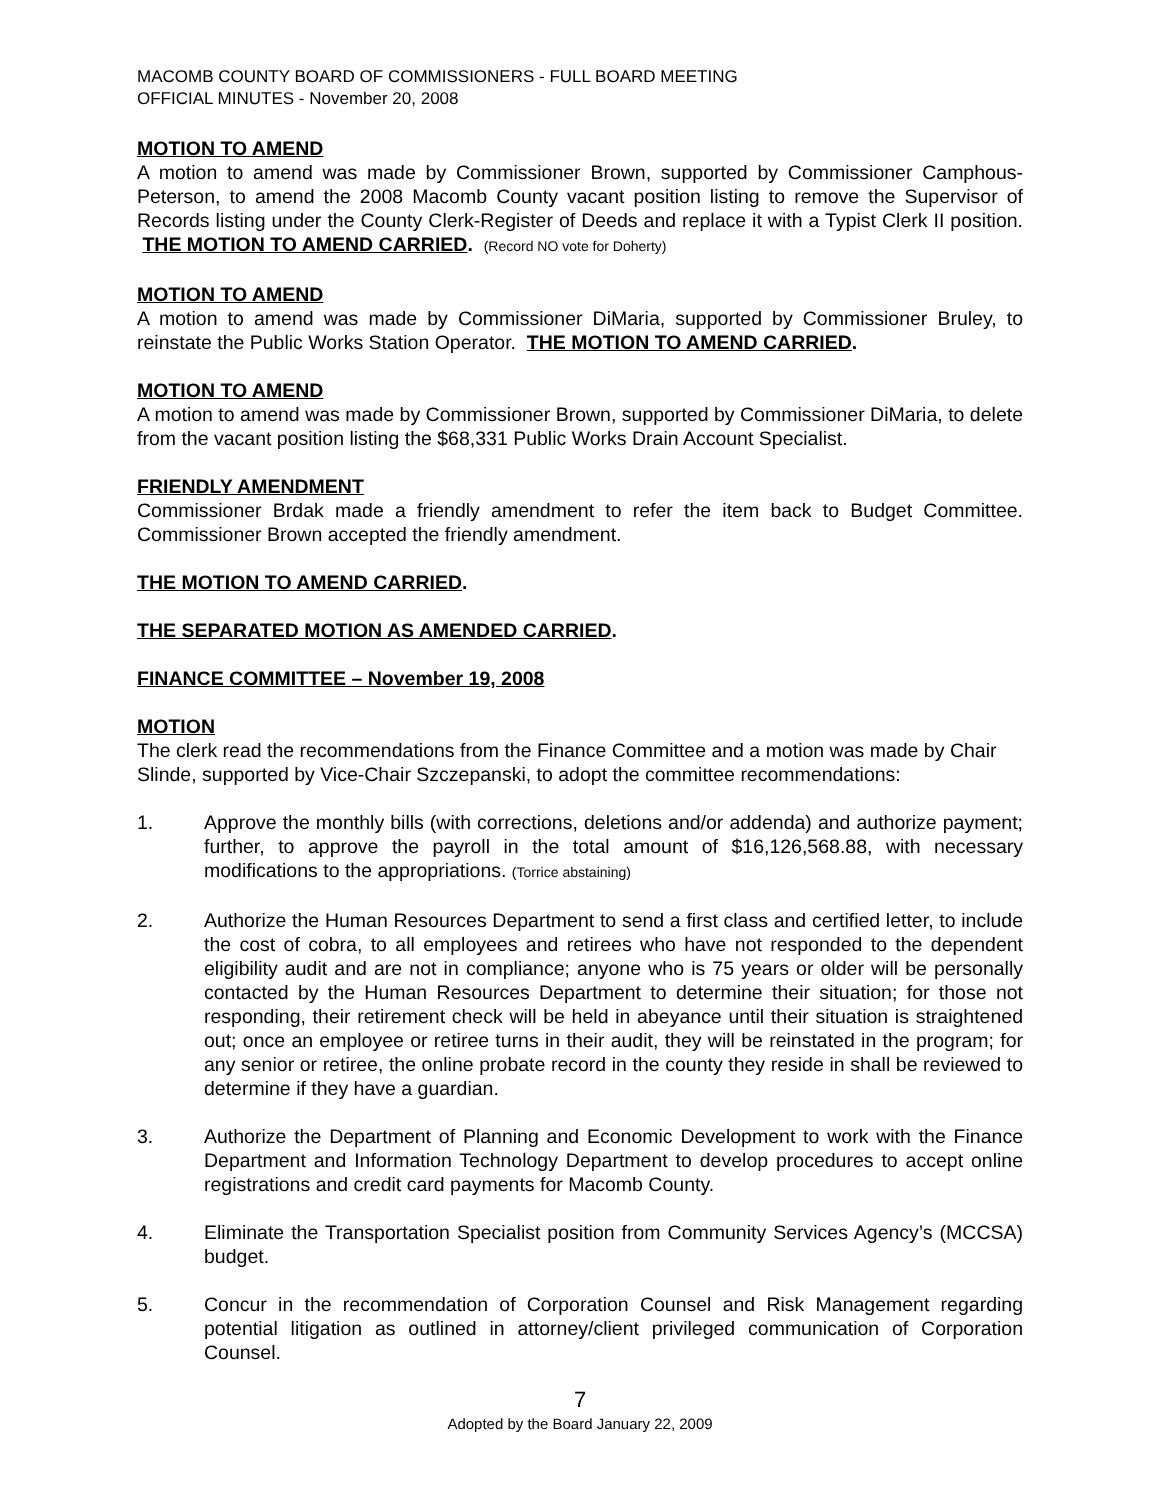MACOMB COUNTY BOARD OF COMMISSIONERS - FULL BOARD MEETING
OFFICIAL MINUTES - November 20, 2008
MOTION TO AMEND
A motion to amend was made by Commissioner Brown, supported by Commissioner Camphous-Peterson, to amend the 2008 Macomb County vacant position listing to remove the Supervisor of Records listing under the County Clerk-Register of Deeds and replace it with a Typist Clerk II position. THE MOTION TO AMEND CARRIED. (Record NO vote for Doherty)
MOTION TO AMEND
A motion to amend was made by Commissioner DiMaria, supported by Commissioner Bruley, to reinstate the Public Works Station Operator. THE MOTION TO AMEND CARRIED.
MOTION TO AMEND
A motion to amend was made by Commissioner Brown, supported by Commissioner DiMaria, to delete from the vacant position listing the $68,331 Public Works Drain Account Specialist.
FRIENDLY AMENDMENT
Commissioner Brdak made a friendly amendment to refer the item back to Budget Committee. Commissioner Brown accepted the friendly amendment.
THE MOTION TO AMEND CARRIED.
THE SEPARATED MOTION AS AMENDED CARRIED.
FINANCE COMMITTEE – November 19, 2008
MOTION
The clerk read the recommendations from the Finance Committee and a motion was made by Chair Slinde, supported by Vice-Chair Szczepanski, to adopt the committee recommendations:
1. Approve the monthly bills (with corrections, deletions and/or addenda) and authorize payment; further, to approve the payroll in the total amount of $16,126,568.88, with necessary modifications to the appropriations. (Torrice abstaining)
2. Authorize the Human Resources Department to send a first class and certified letter, to include the cost of cobra, to all employees and retirees who have not responded to the dependent eligibility audit and are not in compliance; anyone who is 75 years or older will be personally contacted by the Human Resources Department to determine their situation; for those not responding, their retirement check will be held in abeyance until their situation is straightened out; once an employee or retiree turns in their audit, they will be reinstated in the program; for any senior or retiree, the online probate record in the county they reside in shall be reviewed to determine if they have a guardian.
3. Authorize the Department of Planning and Economic Development to work with the Finance Department and Information Technology Department to develop procedures to accept online registrations and credit card payments for Macomb County.
4. Eliminate the Transportation Specialist position from Community Services Agency’s (MCCSA) budget.
5. Concur in the recommendation of Corporation Counsel and Risk Management regarding potential litigation as outlined in attorney/client privileged communication of Corporation Counsel.
7
Adopted by the Board January 22, 2009